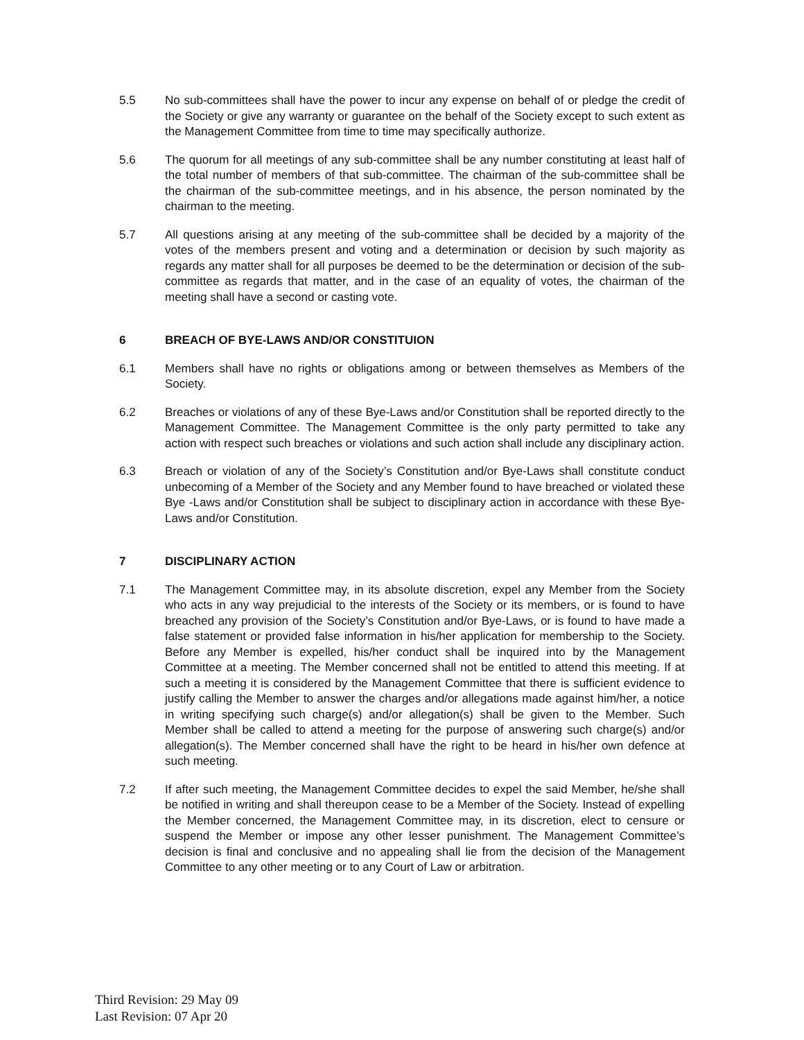5.5 No sub-committees shall have the power to incur any expense on behalf of or pledge the credit of the Society or give any warranty or guarantee on the behalf of the Society except to such extent as the Management Committee from time to time may specifically authorize.
5.6 The quorum for all meetings of any sub-committee shall be any number constituting at least half of the total number of members of that sub-committee. The chairman of the sub-committee shall be the chairman of the sub-committee meetings, and in his absence, the person nominated by the chairman to the meeting.
5.7 All questions arising at any meeting of the sub-committee shall be decided by a majority of the votes of the members present and voting and a determination or decision by such majority as regards any matter shall for all purposes be deemed to be the determination or decision of the sub-committee as regards that matter, and in the case of an equality of votes, the chairman of the meeting shall have a second or casting vote.
6 BREACH OF BYE-LAWS AND/OR CONSTITUION
6.1 Members shall have no rights or obligations among or between themselves as Members of the Society.
6.2 Breaches or violations of any of these Bye-Laws and/or Constitution shall be reported directly to the Management Committee. The Management Committee is the only party permitted to take any action with respect such breaches or violations and such action shall include any disciplinary action.
6.3 Breach or violation of any of the Society’s Constitution and/or Bye-Laws shall constitute conduct unbecoming of a Member of the Society and any Member found to have breached or violated these Bye -Laws and/or Constitution shall be subject to disciplinary action in accordance with these Bye-Laws and/or Constitution.
7 DISCIPLINARY ACTION
7.1 The Management Committee may, in its absolute discretion, expel any Member from the Society who acts in any way prejudicial to the interests of the Society or its members, or is found to have breached any provision of the Society’s Constitution and/or Bye-Laws, or is found to have made a false statement or provided false information in his/her application for membership to the Society. Before any Member is expelled, his/her conduct shall be inquired into by the Management Committee at a meeting. The Member concerned shall not be entitled to attend this meeting. If at such a meeting it is considered by the Management Committee that there is sufficient evidence to justify calling the Member to answer the charges and/or allegations made against him/her, a notice in writing specifying such charge(s) and/or allegation(s) shall be given to the Member. Such Member shall be called to attend a meeting for the purpose of answering such charge(s) and/or allegation(s). The Member concerned shall have the right to be heard in his/her own defence at such meeting.
7.2 If after such meeting, the Management Committee decides to expel the said Member, he/she shall be notified in writing and shall thereupon cease to be a Member of the Society. Instead of expelling the Member concerned, the Management Committee may, in its discretion, elect to censure or suspend the Member or impose any other lesser punishment. The Management Committee’s decision is final and conclusive and no appealing shall lie from the decision of the Management Committee to any other meeting or to any Court of Law or arbitration.
Third Revision: 29 May 09
Last Revision: 07 Apr 20